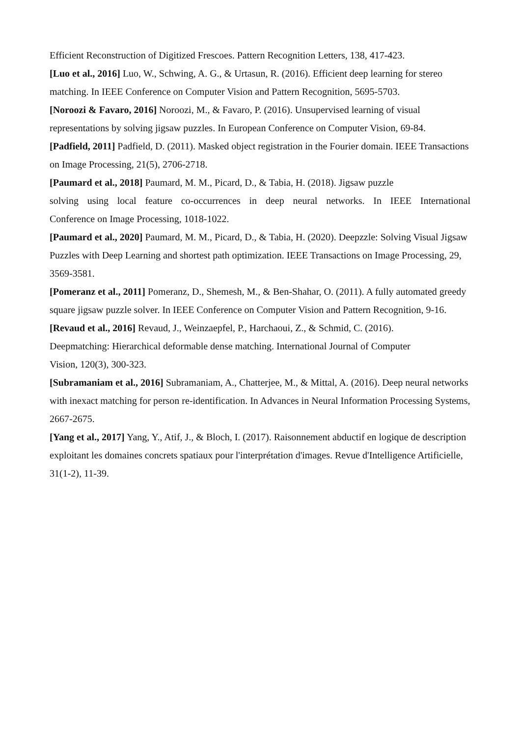Efficient Reconstruction of Digitized Frescoes. Pattern Recognition Letters, 138, 417-423.
[Luo et al., 2016] Luo, W., Schwing, A. G., & Urtasun, R. (2016). Efficient deep learning for stereo matching. In IEEE Conference on Computer Vision and Pattern Recognition, 5695-5703.
[Noroozi & Favaro, 2016] Noroozi, M., & Favaro, P. (2016). Unsupervised learning of visual representations by solving jigsaw puzzles. In European Conference on Computer Vision, 69-84.
[Padfield, 2011] Padfield, D. (2011). Masked object registration in the Fourier domain. IEEE Transactions on Image Processing, 21(5), 2706-2718.
[Paumard et al., 2018] Paumard, M. M., Picard, D., & Tabia, H. (2018). Jigsaw puzzle
solving using local feature co-occurrences in deep neural networks. In IEEE International
Conference on Image Processing, 1018-1022.
[Paumard et al., 2020] Paumard, M. M., Picard, D., & Tabia, H. (2020). Deepzzle: Solving Visual Jigsaw Puzzles with Deep Learning and shortest path optimization. IEEE Transactions on Image Processing, 29, 3569-3581.
[Pomeranz et al., 2011] Pomeranz, D., Shemesh, M., & Ben-Shahar, O. (2011). A fully automated greedy square jigsaw puzzle solver. In IEEE Conference on Computer Vision and Pattern Recognition, 9-16.
[Revaud et al., 2016] Revaud, J., Weinzaepfel, P., Harchaoui, Z., & Schmid, C. (2016).
Deepmatching: Hierarchical deformable dense matching. International Journal of Computer
Vision, 120(3), 300-323.
[Subramaniam et al., 2016] Subramaniam, A., Chatterjee, M., & Mittal, A. (2016). Deep neural networks with inexact matching for person re-identification. In Advances in Neural Information Processing Systems, 2667-2675.
[Yang et al., 2017] Yang, Y., Atif, J., & Bloch, I. (2017). Raisonnement abductif en logique de description exploitant les domaines concrets spatiaux pour l'interprétation d'images. Revue d'Intelligence Artificielle, 31(1-2), 11-39.